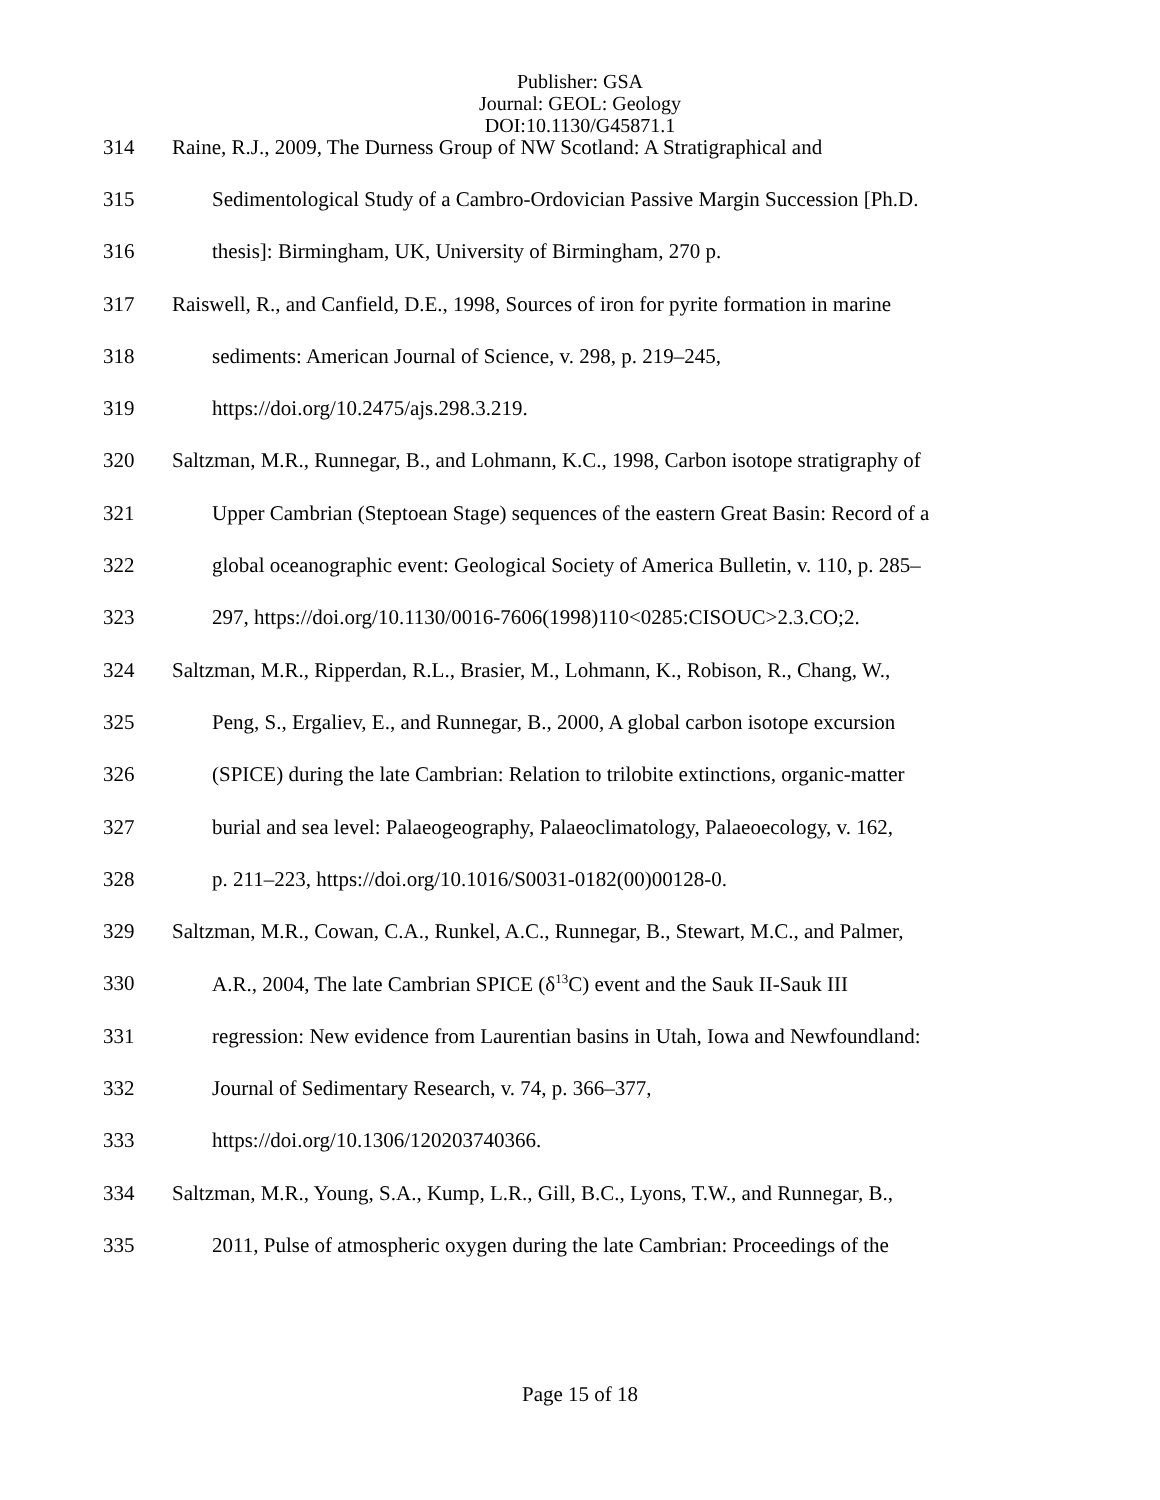Publisher: GSA
Journal: GEOL: Geology
DOI:10.1130/G45871.1
314 Raine, R.J., 2009, The Durness Group of NW Scotland: A Stratigraphical and
315 Sedimentological Study of a Cambro-Ordovician Passive Margin Succession [Ph.D.
316 thesis]: Birmingham, UK, University of Birmingham, 270 p.
317 Raiswell, R., and Canfield, D.E., 1998, Sources of iron for pyrite formation in marine
318 sediments: American Journal of Science, v. 298, p. 219–245,
319 https://doi.org/10.2475/ajs.298.3.219.
320 Saltzman, M.R., Runnegar, B., and Lohmann, K.C., 1998, Carbon isotope stratigraphy of
321 Upper Cambrian (Steptoean Stage) sequences of the eastern Great Basin: Record of a
322 global oceanographic event: Geological Society of America Bulletin, v. 110, p. 285–
323 297, https://doi.org/10.1130/0016-7606(1998)110<0285:CISOUC>2.3.CO;2.
324 Saltzman, M.R., Ripperdan, R.L., Brasier, M., Lohmann, K., Robison, R., Chang, W.,
325 Peng, S., Ergaliev, E., and Runnegar, B., 2000, A global carbon isotope excursion
326 (SPICE) during the late Cambrian: Relation to trilobite extinctions, organic-matter
327 burial and sea level: Palaeogeography, Palaeoclimatology, Palaeoecology, v. 162,
328 p. 211–223, https://doi.org/10.1016/S0031-0182(00)00128-0.
329 Saltzman, M.R., Cowan, C.A., Runkel, A.C., Runnegar, B., Stewart, M.C., and Palmer,
330 A.R., 2004, The late Cambrian SPICE (δ<sup>13</sup>C) event and the Sauk II-Sauk III
331 regression: New evidence from Laurentian basins in Utah, Iowa and Newfoundland:
332 Journal of Sedimentary Research, v. 74, p. 366–377,
333 https://doi.org/10.1306/120203740366.
334 Saltzman, M.R., Young, S.A., Kump, L.R., Gill, B.C., Lyons, T.W., and Runnegar, B.,
335 2011, Pulse of atmospheric oxygen during the late Cambrian: Proceedings of the
Page 15 of 18